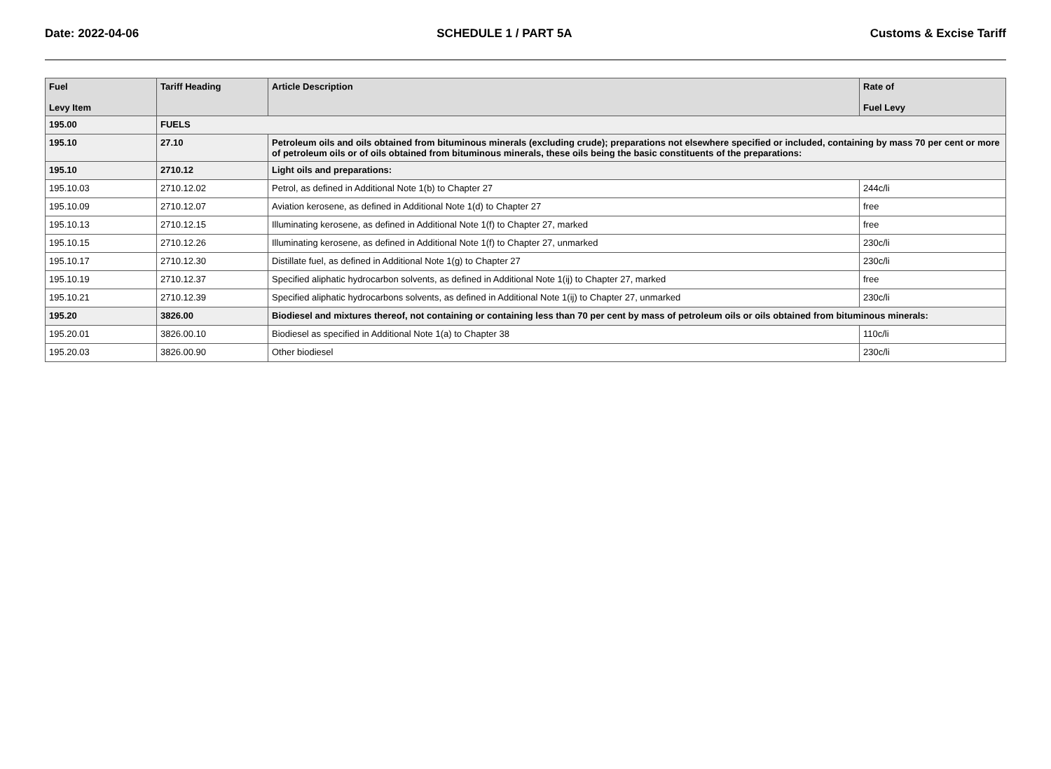Date: 2022-04-06 SCHEDULE 1 / PART 5A Customs & Excise Tariff
| Fuel Levy Item | Tariff Heading | Article Description | Rate of Fuel Levy |
| --- | --- | --- | --- |
| 195.00 | FUELS | | |
| 195.10 | 27.10 | Petroleum oils and oils obtained from bituminous minerals (excluding crude); preparations not elsewhere specified or included, containing by mass 70 per cent or more of petroleum oils or of oils obtained from bituminous minerals, these oils being the basic constituents of the preparations: | |
| 195.10 | 2710.12 | Light oils and preparations: | |
| 195.10.03 | 2710.12.02 | Petrol, as defined in Additional Note 1(b) to Chapter 27 | 244c/li |
| 195.10.09 | 2710.12.07 | Aviation kerosene, as defined in Additional Note 1(d) to Chapter 27 | free |
| 195.10.13 | 2710.12.15 | Illuminating kerosene, as defined in Additional Note 1(f) to Chapter 27, marked | free |
| 195.10.15 | 2710.12.26 | Illuminating kerosene, as defined in Additional Note 1(f) to Chapter 27, unmarked | 230c/li |
| 195.10.17 | 2710.12.30 | Distillate fuel, as defined in Additional Note 1(g) to Chapter 27 | 230c/li |
| 195.10.19 | 2710.12.37 | Specified aliphatic hydrocarbon solvents, as defined in Additional Note 1(ij) to Chapter 27, marked | free |
| 195.10.21 | 2710.12.39 | Specified aliphatic hydrocarbons solvents, as defined in Additional Note 1(ij) to Chapter 27, unmarked | 230c/li |
| 195.20 | 3826.00 | Biodiesel and mixtures thereof, not containing or containing less than 70 per cent by mass of petroleum oils or oils obtained from bituminous minerals: | |
| 195.20.01 | 3826.00.10 | Biodiesel as specified in Additional Note 1(a) to Chapter 38 | 110c/li |
| 195.20.03 | 3826.00.90 | Other biodiesel | 230c/li |